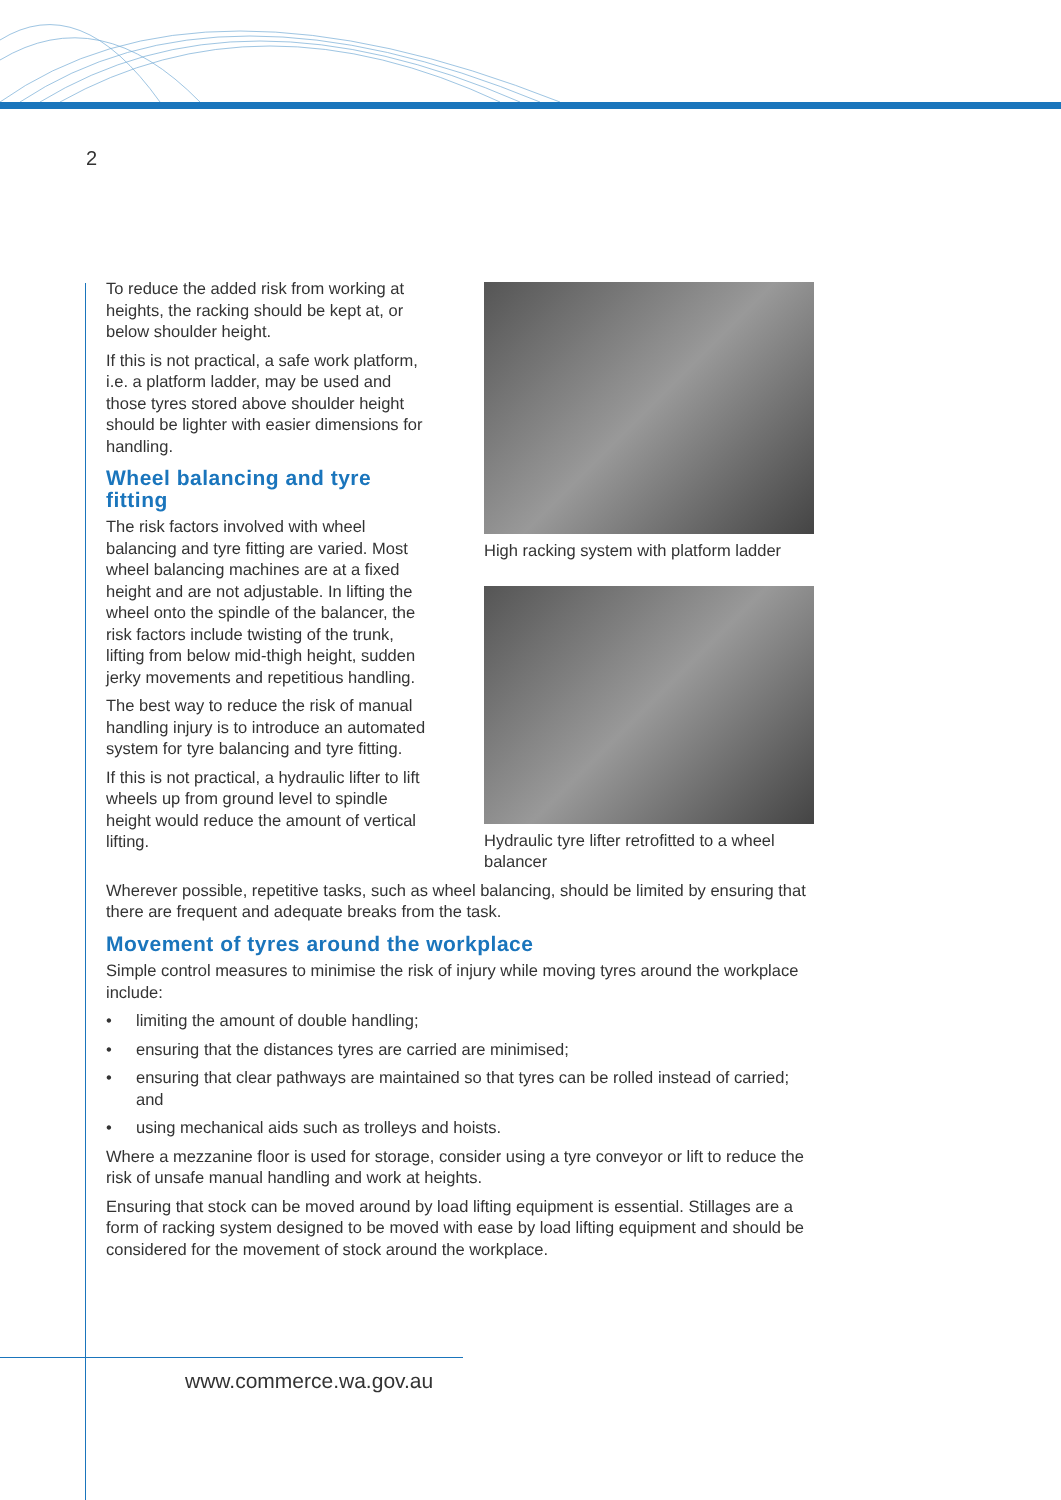2
To reduce the added risk from working at heights, the racking should be kept at, or below shoulder height.
If this is not practical, a safe work platform, i.e. a platform ladder, may be used and those tyres stored above shoulder height should be lighter with easier dimensions for handling.
Wheel balancing and tyre fitting
The risk factors involved with wheel balancing and tyre fitting are varied. Most wheel balancing machines are at a fixed height and are not adjustable. In lifting the wheel onto the spindle of the balancer, the risk factors include twisting of the trunk, lifting from below mid-thigh height, sudden jerky movements and repetitious handling.
The best way to reduce the risk of manual handling injury is to introduce an automated system for tyre balancing and tyre fitting.
If this is not practical, a hydraulic lifter to lift wheels up from ground level to spindle height would reduce the amount of vertical lifting.
High racking system with platform ladder
Hydraulic tyre lifter retrofitted to a wheel balancer
Wherever possible, repetitive tasks, such as wheel balancing, should be limited by ensuring that there are frequent and adequate breaks from the task.
Movement of tyres around the workplace
Simple control measures to minimise the risk of injury while moving tyres around the workplace include:
• limiting the amount of double handling;
• ensuring that the distances tyres are carried are minimised;
• ensuring that clear pathways are maintained so that tyres can be rolled instead of carried; and
• using mechanical aids such as trolleys and hoists.
Where a mezzanine floor is used for storage, consider using a tyre conveyor or lift to reduce the risk of unsafe manual handling and work at heights.
Ensuring that stock can be moved around by load lifting equipment is essential. Stillages are a form of racking system designed to be moved with ease by load lifting equipment and should be considered for the movement of stock around the workplace.
www.commerce.wa.gov.au